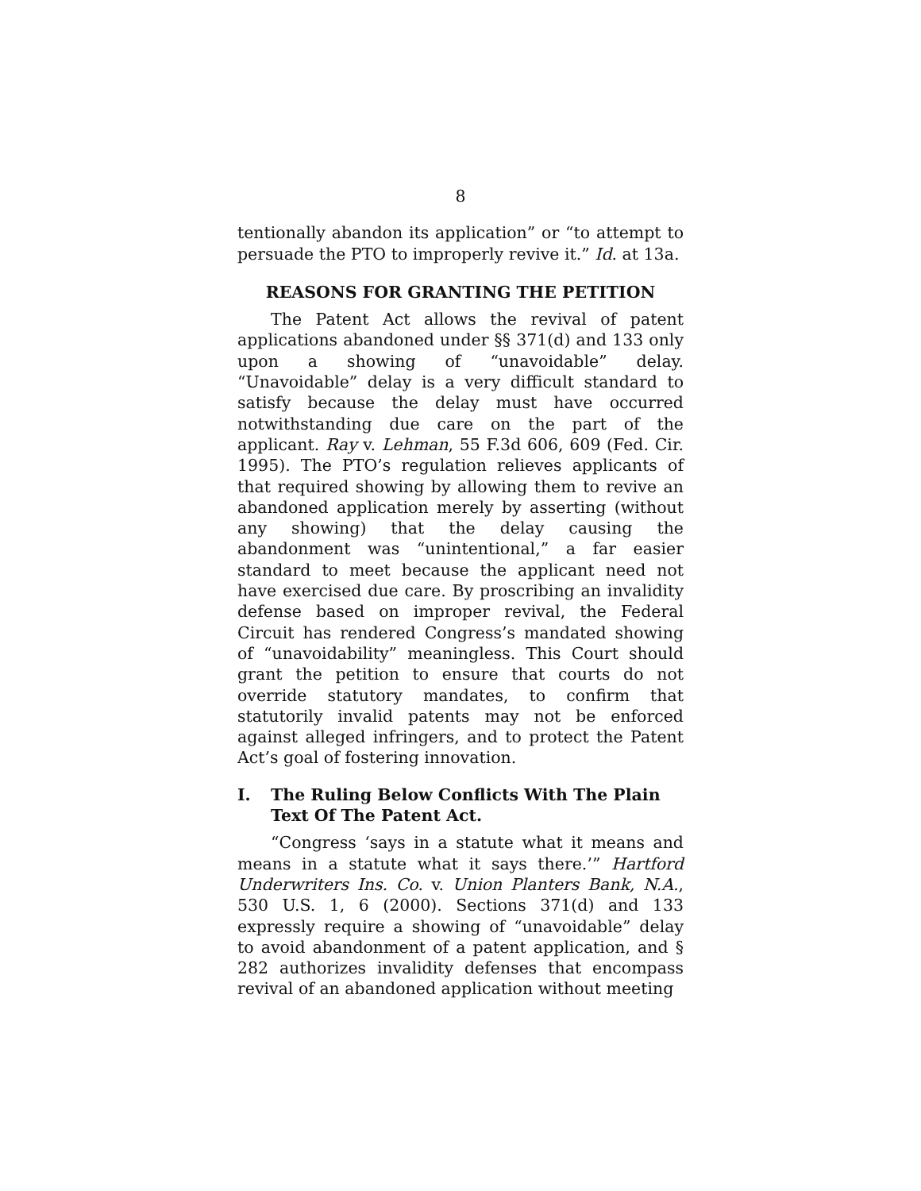8
tentionally abandon its application” or “to attempt to persuade the PTO to improperly revive it.” Id. at 13a.
REASONS FOR GRANTING THE PETITION
The Patent Act allows the revival of patent applications abandoned under §§ 371(d) and 133 only upon a showing of “unavoidable” delay. “Unavoidable” delay is a very difficult standard to satisfy because the delay must have occurred notwithstanding due care on the part of the applicant. Ray v. Lehman, 55 F.3d 606, 609 (Fed. Cir. 1995). The PTO’s regulation relieves applicants of that required showing by allowing them to revive an abandoned application merely by asserting (without any showing) that the delay causing the abandonment was “unintentional,” a far easier standard to meet because the applicant need not have exercised due care. By proscribing an invalidity defense based on improper revival, the Federal Circuit has rendered Congress’s mandated showing of “unavoidability” meaningless. This Court should grant the petition to ensure that courts do not override statutory mandates, to confirm that statutorily invalid patents may not be enforced against alleged infringers, and to protect the Patent Act’s goal of fostering innovation.
I. The Ruling Below Conflicts With The Plain Text Of The Patent Act.
“Congress ‘says in a statute what it means and means in a statute what it says there.’” Hartford Underwriters Ins. Co. v. Union Planters Bank, N.A., 530 U.S. 1, 6 (2000). Sections 371(d) and 133 expressly require a showing of “unavoidable” delay to avoid abandonment of a patent application, and § 282 authorizes invalidity defenses that encompass revival of an abandoned application without meeting